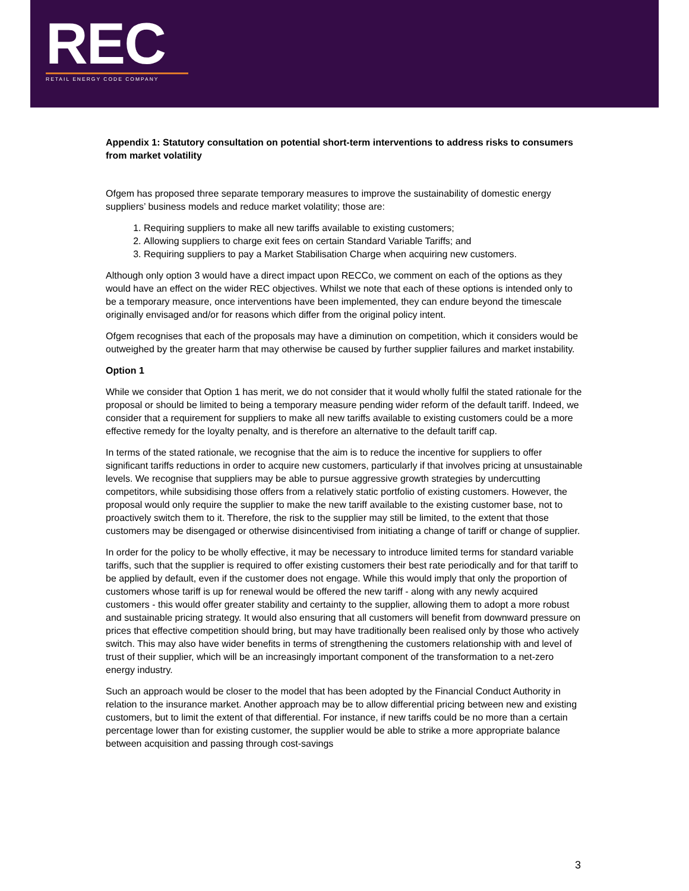REC
RETAIL ENERGY CODE COMPANY
Appendix 1: Statutory consultation on potential short-term interventions to address risks to consumers from market volatility
Ofgem has proposed three separate temporary measures to improve the sustainability of domestic energy suppliers’ business models and reduce market volatility; those are:
1. Requiring suppliers to make all new tariffs available to existing customers;
2. Allowing suppliers to charge exit fees on certain Standard Variable Tariffs; and
3. Requiring suppliers to pay a Market Stabilisation Charge when acquiring new customers.
Although only option 3 would have a direct impact upon RECCo, we comment on each of the options as they would have an effect on the wider REC objectives. Whilst we note that each of these options is intended only to be a temporary measure, once interventions have been implemented, they can endure beyond the timescale originally envisaged and/or for reasons which differ from the original policy intent.
Ofgem recognises that each of the proposals may have a diminution on competition, which it considers would be outweighed by the greater harm that may otherwise be caused by further supplier failures and market instability.
Option 1
While we consider that Option 1 has merit, we do not consider that it would wholly fulfil the stated rationale for the proposal or should be limited to being a temporary measure pending wider reform of the default tariff. Indeed, we consider that a requirement for suppliers to make all new tariffs available to existing customers could be a more effective remedy for the loyalty penalty, and is therefore an alternative to the default tariff cap.
In terms of the stated rationale, we recognise that the aim is to reduce the incentive for suppliers to offer significant tariffs reductions in order to acquire new customers, particularly if that involves pricing at unsustainable levels. We recognise that suppliers may be able to pursue aggressive growth strategies by undercutting competitors, while subsidising those offers from a relatively static portfolio of existing customers. However, the proposal would only require the supplier to make the new tariff available to the existing customer base, not to proactively switch them to it. Therefore, the risk to the supplier may still be limited, to the extent that those customers may be disengaged or otherwise disincentivised from initiating a change of tariff or change of supplier.
In order for the policy to be wholly effective, it may be necessary to introduce limited terms for standard variable tariffs, such that the supplier is required to offer existing customers their best rate periodically and for that tariff to be applied by default, even if the customer does not engage. While this would imply that only the proportion of customers whose tariff is up for renewal would be offered the new tariff - along with any newly acquired customers - this would offer greater stability and certainty to the supplier, allowing them to adopt a more robust and sustainable pricing strategy. It would also ensuring that all customers will benefit from downward pressure on prices that effective competition should bring, but may have traditionally been realised only by those who actively switch. This may also have wider benefits in terms of strengthening the customers relationship with and level of trust of their supplier, which will be an increasingly important component of the transformation to a net-zero energy industry.
Such an approach would be closer to the model that has been adopted by the Financial Conduct Authority in relation to the insurance market. Another approach may be to allow differential pricing between new and existing customers, but to limit the extent of that differential. For instance, if new tariffs could be no more than a certain percentage lower than for existing customer, the supplier would be able to strike a more appropriate balance between acquisition and passing through cost-savings
3